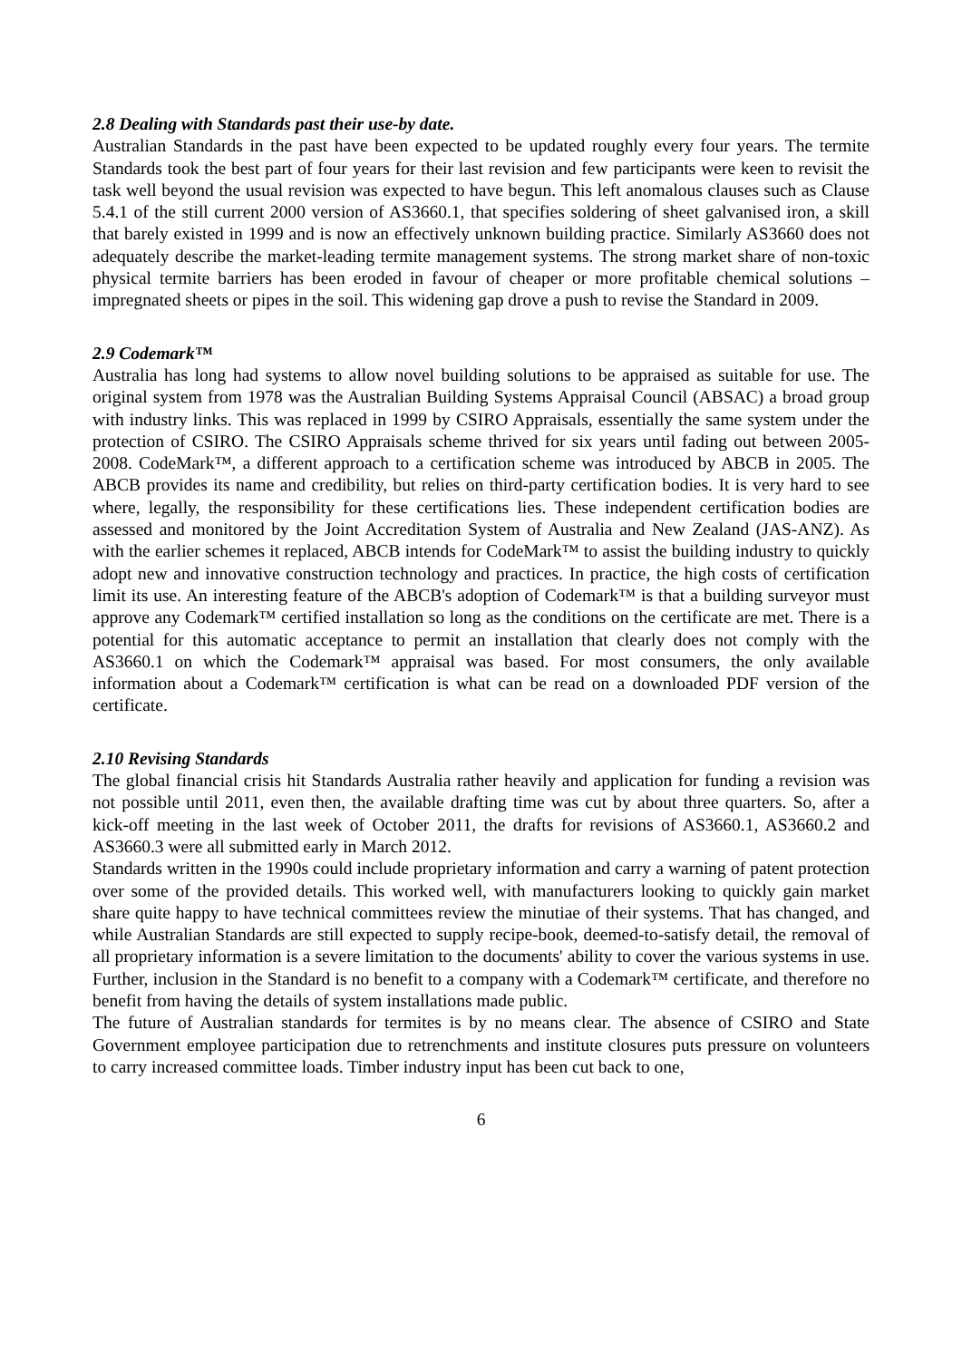2.8 Dealing with Standards past their use-by date.
Australian Standards in the past have been expected to be updated roughly every four years. The termite Standards took the best part of four years for their last revision and few participants were keen to revisit the task well beyond the usual revision was expected to have begun. This left anomalous clauses such as Clause 5.4.1 of the still current 2000 version of AS3660.1, that specifies soldering of sheet galvanised iron, a skill that barely existed in 1999 and is now an effectively unknown building practice. Similarly AS3660 does not adequately describe the market-leading termite management systems. The strong market share of non-toxic physical termite barriers has been eroded in favour of cheaper or more profitable chemical solutions – impregnated sheets or pipes in the soil. This widening gap drove a push to revise the Standard in 2009.
2.9 Codemark™
Australia has long had systems to allow novel building solutions to be appraised as suitable for use. The original system from 1978 was the Australian Building Systems Appraisal Council (ABSAC) a broad group with industry links. This was replaced in 1999 by CSIRO Appraisals, essentially the same system under the protection of CSIRO. The CSIRO Appraisals scheme thrived for six years until fading out between 2005-2008. CodeMark™, a different approach to a certification scheme was introduced by ABCB in 2005. The ABCB provides its name and credibility, but relies on third-party certification bodies. It is very hard to see where, legally, the responsibility for these certifications lies. These independent certification bodies are assessed and monitored by the Joint Accreditation System of Australia and New Zealand (JAS-ANZ). As with the earlier schemes it replaced, ABCB intends for CodeMark™ to assist the building industry to quickly adopt new and innovative construction technology and practices. In practice, the high costs of certification limit its use. An interesting feature of the ABCB's adoption of Codemark™ is that a building surveyor must approve any Codemark™ certified installation so long as the conditions on the certificate are met. There is a potential for this automatic acceptance to permit an installation that clearly does not comply with the AS3660.1 on which the Codemark™ appraisal was based. For most consumers, the only available information about a Codemark™ certification is what can be read on a downloaded PDF version of the certificate.
2.10 Revising Standards
The global financial crisis hit Standards Australia rather heavily and application for funding a revision was not possible until 2011, even then, the available drafting time was cut by about three quarters. So, after a kick-off meeting in the last week of October 2011, the drafts for revisions of AS3660.1, AS3660.2 and AS3660.3 were all submitted early in March 2012.
Standards written in the 1990s could include proprietary information and carry a warning of patent protection over some of the provided details. This worked well, with manufacturers looking to quickly gain market share quite happy to have technical committees review the minutiae of their systems. That has changed, and while Australian Standards are still expected to supply recipe-book, deemed-to-satisfy detail, the removal of all proprietary information is a severe limitation to the documents' ability to cover the various systems in use. Further, inclusion in the Standard is no benefit to a company with a Codemark™ certificate, and therefore no benefit from having the details of system installations made public.
The future of Australian standards for termites is by no means clear. The absence of CSIRO and State Government employee participation due to retrenchments and institute closures puts pressure on volunteers to carry increased committee loads. Timber industry input has been cut back to one,
6